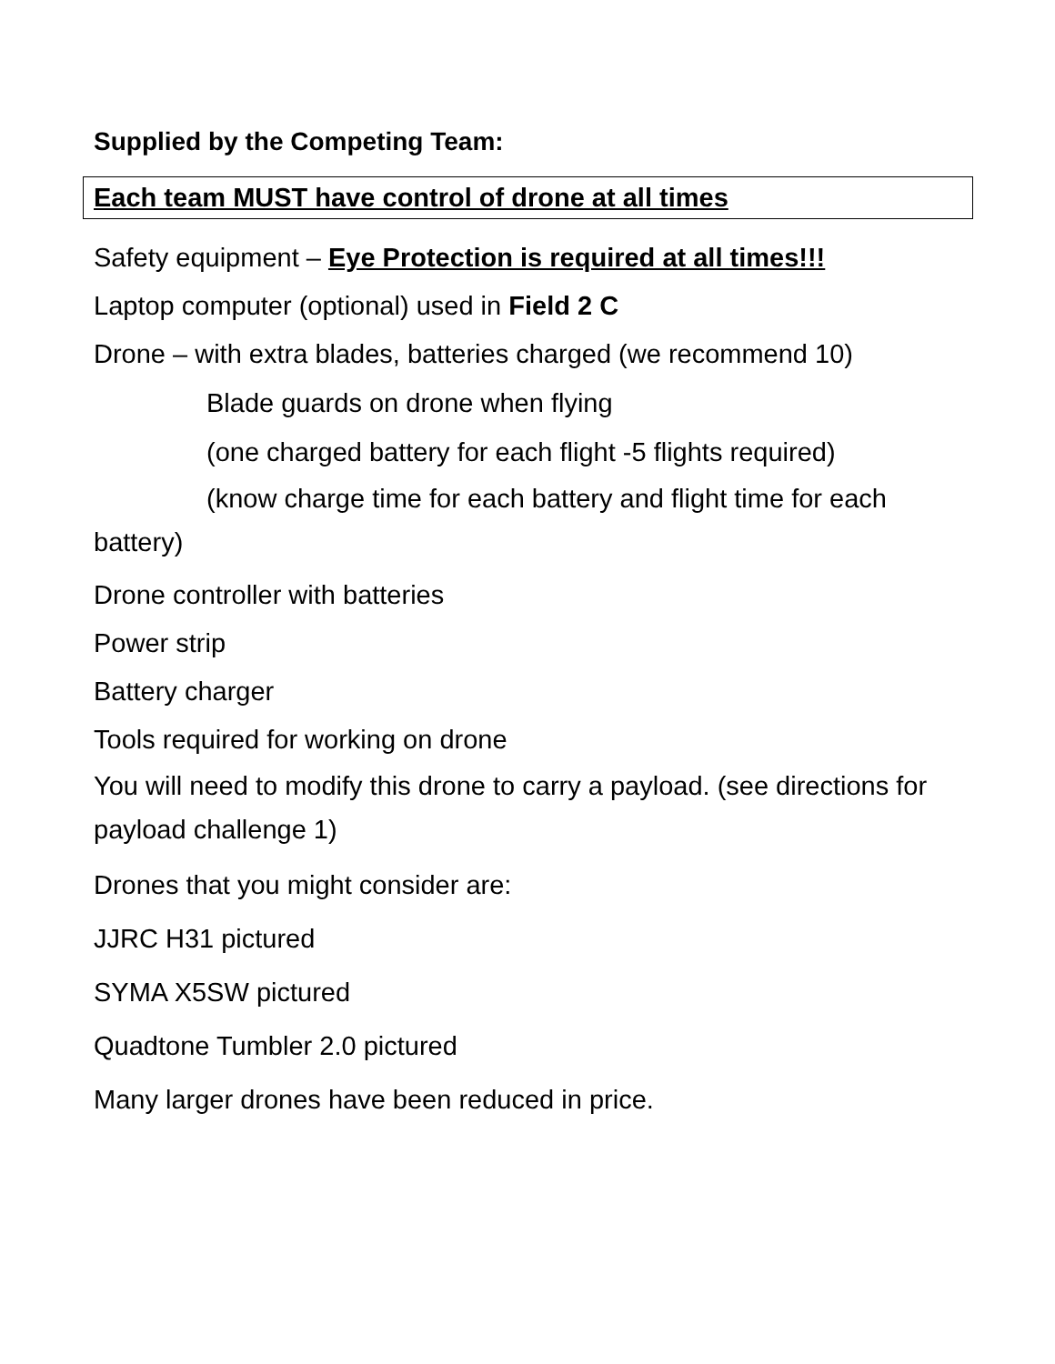Supplied by the Competing Team:
Each team MUST have control of drone at all times
Safety equipment – Eye Protection is required at all times!!!
Laptop computer (optional) used in Field 2 C
Drone – with extra blades, batteries charged (we recommend 10)
Blade guards on drone when flying
(one charged battery for each flight -5 flights required)
(know charge time for each battery and flight time for each battery)
Drone controller with batteries
Power strip
Battery charger
Tools required for working on drone
You will need to modify this drone to carry a payload. (see directions for payload challenge 1)
Drones that you might consider are:
JJRC H31 pictured
SYMA X5SW pictured
Quadtone Tumbler 2.0 pictured
Many larger drones have been reduced in price.